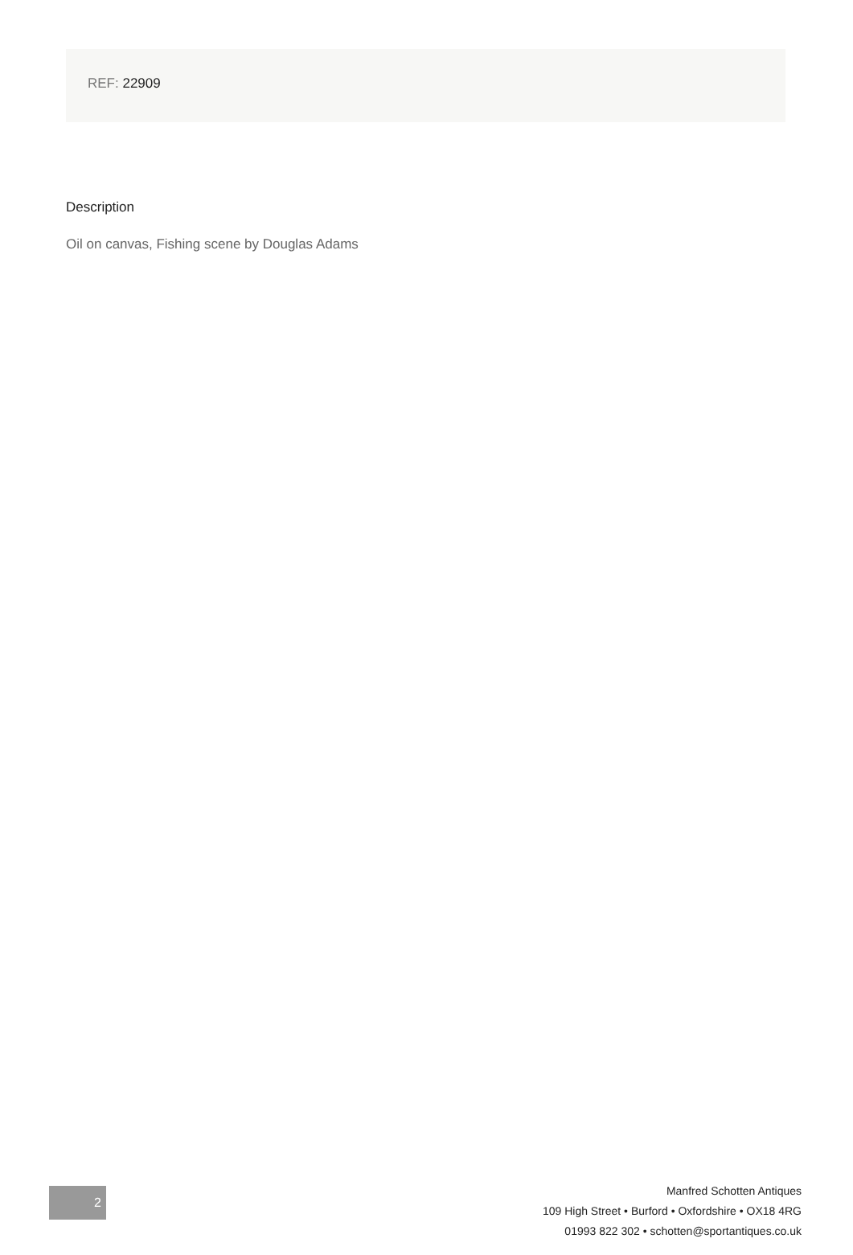REF: 22909
Description
Oil on canvas, Fishing scene by Douglas Adams
2
Manfred Schotten Antiques
109 High Street • Burford • Oxfordshire • OX18 4RG
01993 822 302 • schotten@sportantiques.co.uk